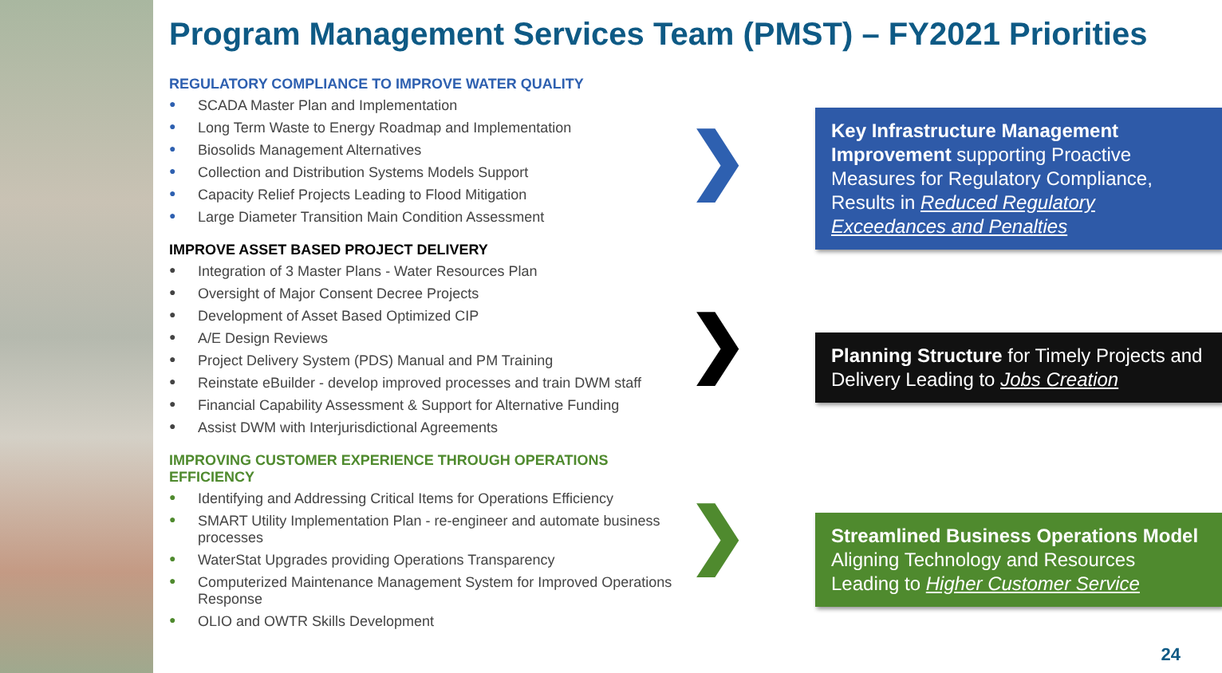Program Management Services Team (PMST) – FY2021 Priorities
REGULATORY COMPLIANCE TO IMPROVE WATER QUALITY
● SCADA Master Plan and Implementation
● Long Term Waste to Energy Roadmap and Implementation
● Biosolids Management Alternatives
● Collection and Distribution Systems Models Support
● Capacity Relief Projects Leading to Flood Mitigation
● Large Diameter Transition Main Condition Assessment
IMPROVE ASSET BASED PROJECT DELIVERY
● Integration of 3 Master Plans - Water Resources Plan
● Oversight of Major Consent Decree Projects
● Development of Asset Based Optimized CIP
● A/E Design Reviews
● Project Delivery System (PDS) Manual and PM Training
● Reinstate eBuilder - develop improved processes and train DWM staff
● Financial Capability Assessment & Support for Alternative Funding
● Assist DWM with Interjurisdictional Agreements
IMPROVING CUSTOMER EXPERIENCE THROUGH OPERATIONS EFFICIENCY
● Identifying and Addressing Critical Items for Operations Efficiency
● SMART Utility Implementation Plan - re-engineer and automate business processes
● WaterStat Upgrades providing Operations Transparency
● Computerized Maintenance Management System for Improved Operations Response
● OLIO and OWTR Skills Development
❯
Key Infrastructure Management Improvement supporting Proactive Measures for Regulatory Compliance, Results in Reduced Regulatory Exceedances and Penalties
❯
Planning Structure for Timely Projects and Delivery Leading to Jobs Creation
❯
Streamlined Business Operations Model Aligning Technology and Resources Leading to Higher Customer Service
24